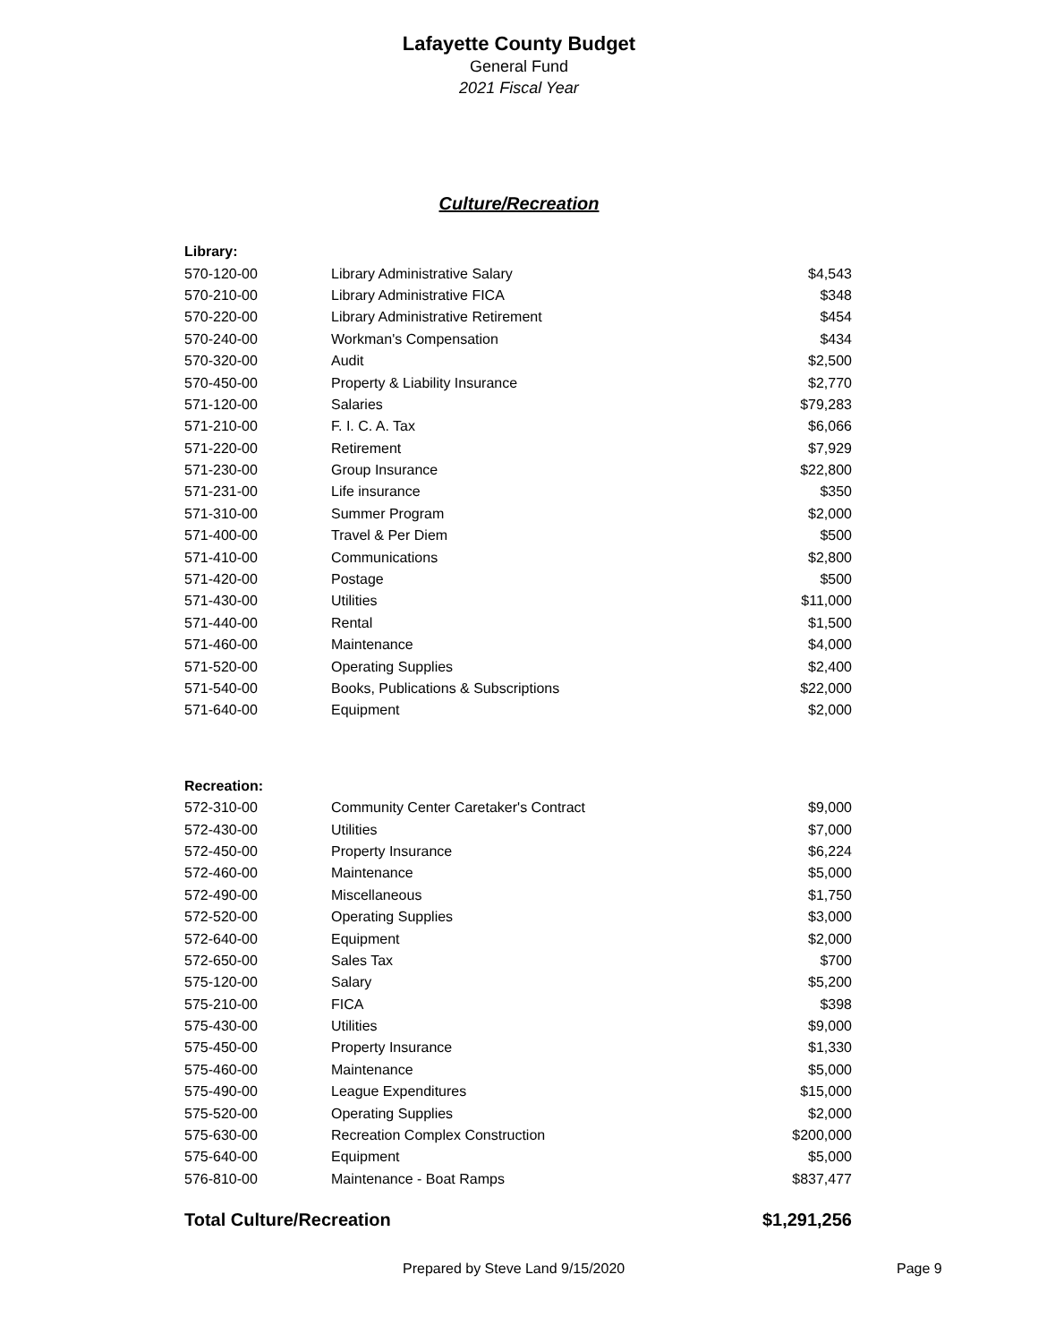Lafayette County Budget
General Fund
2021 Fiscal Year
Culture/Recreation
| Library: | | |
| 570-120-00 | Library Administrative Salary | $4,543 |
| 570-210-00 | Library Administrative FICA | $348 |
| 570-220-00 | Library Administrative Retirement | $454 |
| 570-240-00 | Workman's Compensation | $434 |
| 570-320-00 | Audit | $2,500 |
| 570-450-00 | Property & Liability Insurance | $2,770 |
| 571-120-00 | Salaries | $79,283 |
| 571-210-00 | F. I. C. A. Tax | $6,066 |
| 571-220-00 | Retirement | $7,929 |
| 571-230-00 | Group Insurance | $22,800 |
| 571-231-00 | Life insurance | $350 |
| 571-310-00 | Summer Program | $2,000 |
| 571-400-00 | Travel & Per Diem | $500 |
| 571-410-00 | Communications | $2,800 |
| 571-420-00 | Postage | $500 |
| 571-430-00 | Utilities | $11,000 |
| 571-440-00 | Rental | $1,500 |
| 571-460-00 | Maintenance | $4,000 |
| 571-520-00 | Operating Supplies | $2,400 |
| 571-540-00 | Books, Publications & Subscriptions | $22,000 |
| 571-640-00 | Equipment | $2,000 |
| Recreation: | | |
| 572-310-00 | Community Center Caretaker's Contract | $9,000 |
| 572-430-00 | Utilities | $7,000 |
| 572-450-00 | Property Insurance | $6,224 |
| 572-460-00 | Maintenance | $5,000 |
| 572-490-00 | Miscellaneous | $1,750 |
| 572-520-00 | Operating Supplies | $3,000 |
| 572-640-00 | Equipment | $2,000 |
| 572-650-00 | Sales Tax | $700 |
| 575-120-00 | Salary | $5,200 |
| 575-210-00 | FICA | $398 |
| 575-430-00 | Utilities | $9,000 |
| 575-450-00 | Property Insurance | $1,330 |
| 575-460-00 | Maintenance | $5,000 |
| 575-490-00 | League Expenditures | $15,000 |
| 575-520-00 | Operating Supplies | $2,000 |
| 575-630-00 | Recreation Complex Construction | $200,000 |
| 575-640-00 | Equipment | $5,000 |
| 576-810-00 | Maintenance - Boat Ramps | $837,477 |
| Total Culture/Recreation | | $1,291,256 |
Prepared by Steve Land 9/15/2020 Page 9